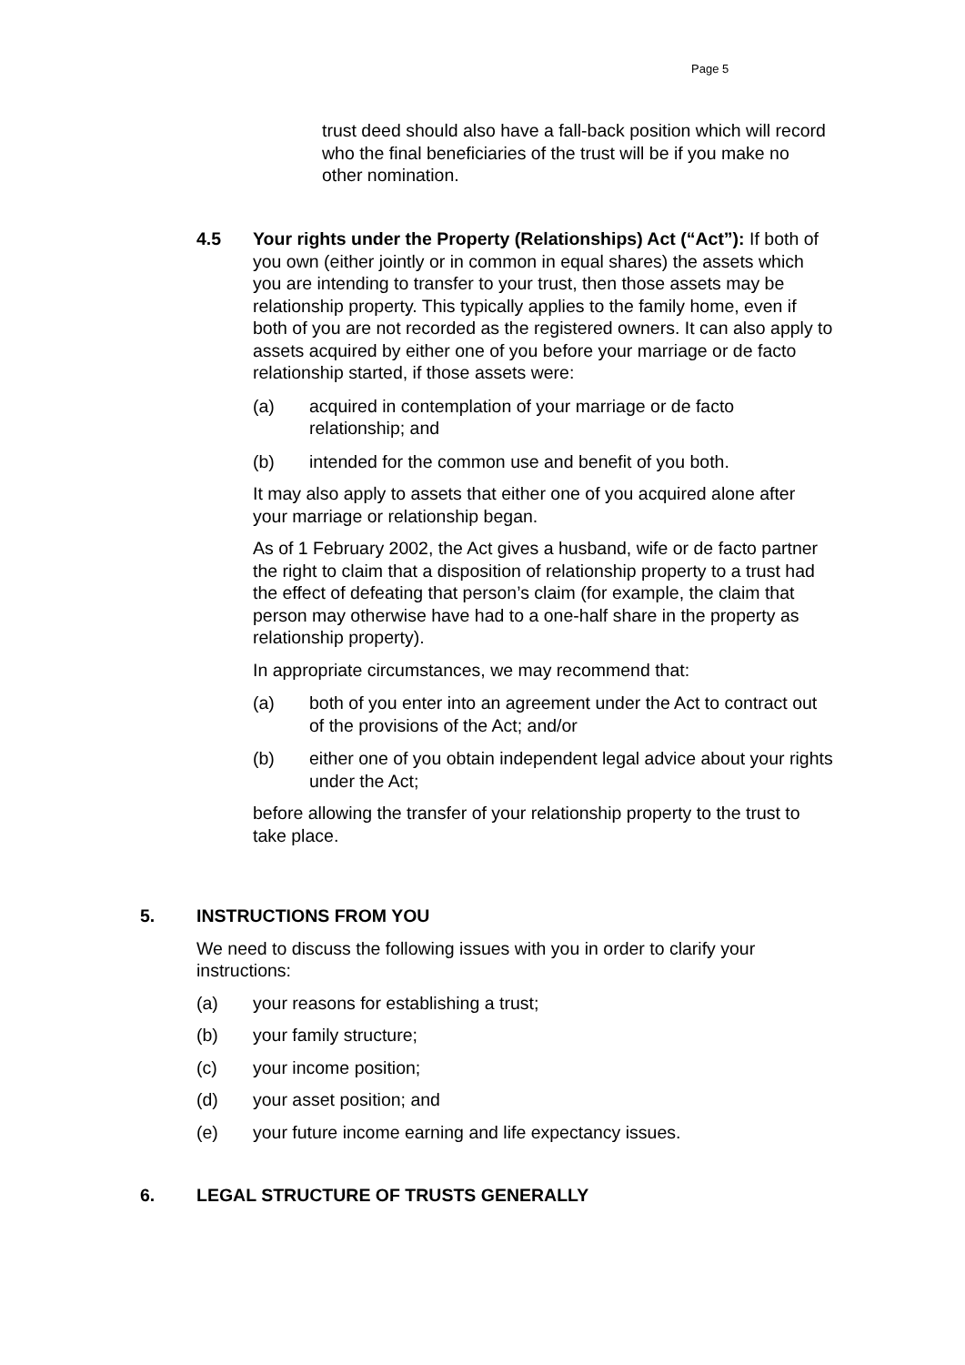Page 5
trust deed should also have a fall-back position which will record who the final beneficiaries of the trust will be if you make no other nomination.
4.5 Your rights under the Property (Relationships) Act (“Act”): If both of you own (either jointly or in common in equal shares) the assets which you are intending to transfer to your trust, then those assets may be relationship property. This typically applies to the family home, even if both of you are not recorded as the registered owners. It can also apply to assets acquired by either one of you before your marriage or de facto relationship started, if those assets were:
(a) acquired in contemplation of your marriage or de facto relationship; and
(b) intended for the common use and benefit of you both.
It may also apply to assets that either one of you acquired alone after your marriage or relationship began.
As of 1 February 2002, the Act gives a husband, wife or de facto partner the right to claim that a disposition of relationship property to a trust had the effect of defeating that person’s claim (for example, the claim that person may otherwise have had to a one-half share in the property as relationship property).
In appropriate circumstances, we may recommend that:
(a) both of you enter into an agreement under the Act to contract out of the provisions of the Act; and/or
(b) either one of you obtain independent legal advice about your rights under the Act;
before allowing the transfer of your relationship property to the trust to take place.
5. INSTRUCTIONS FROM YOU
We need to discuss the following issues with you in order to clarify your instructions:
(a) your reasons for establishing a trust;
(b) your family structure;
(c) your income position;
(d) your asset position; and
(e) your future income earning and life expectancy issues.
6. LEGAL STRUCTURE OF TRUSTS GENERALLY